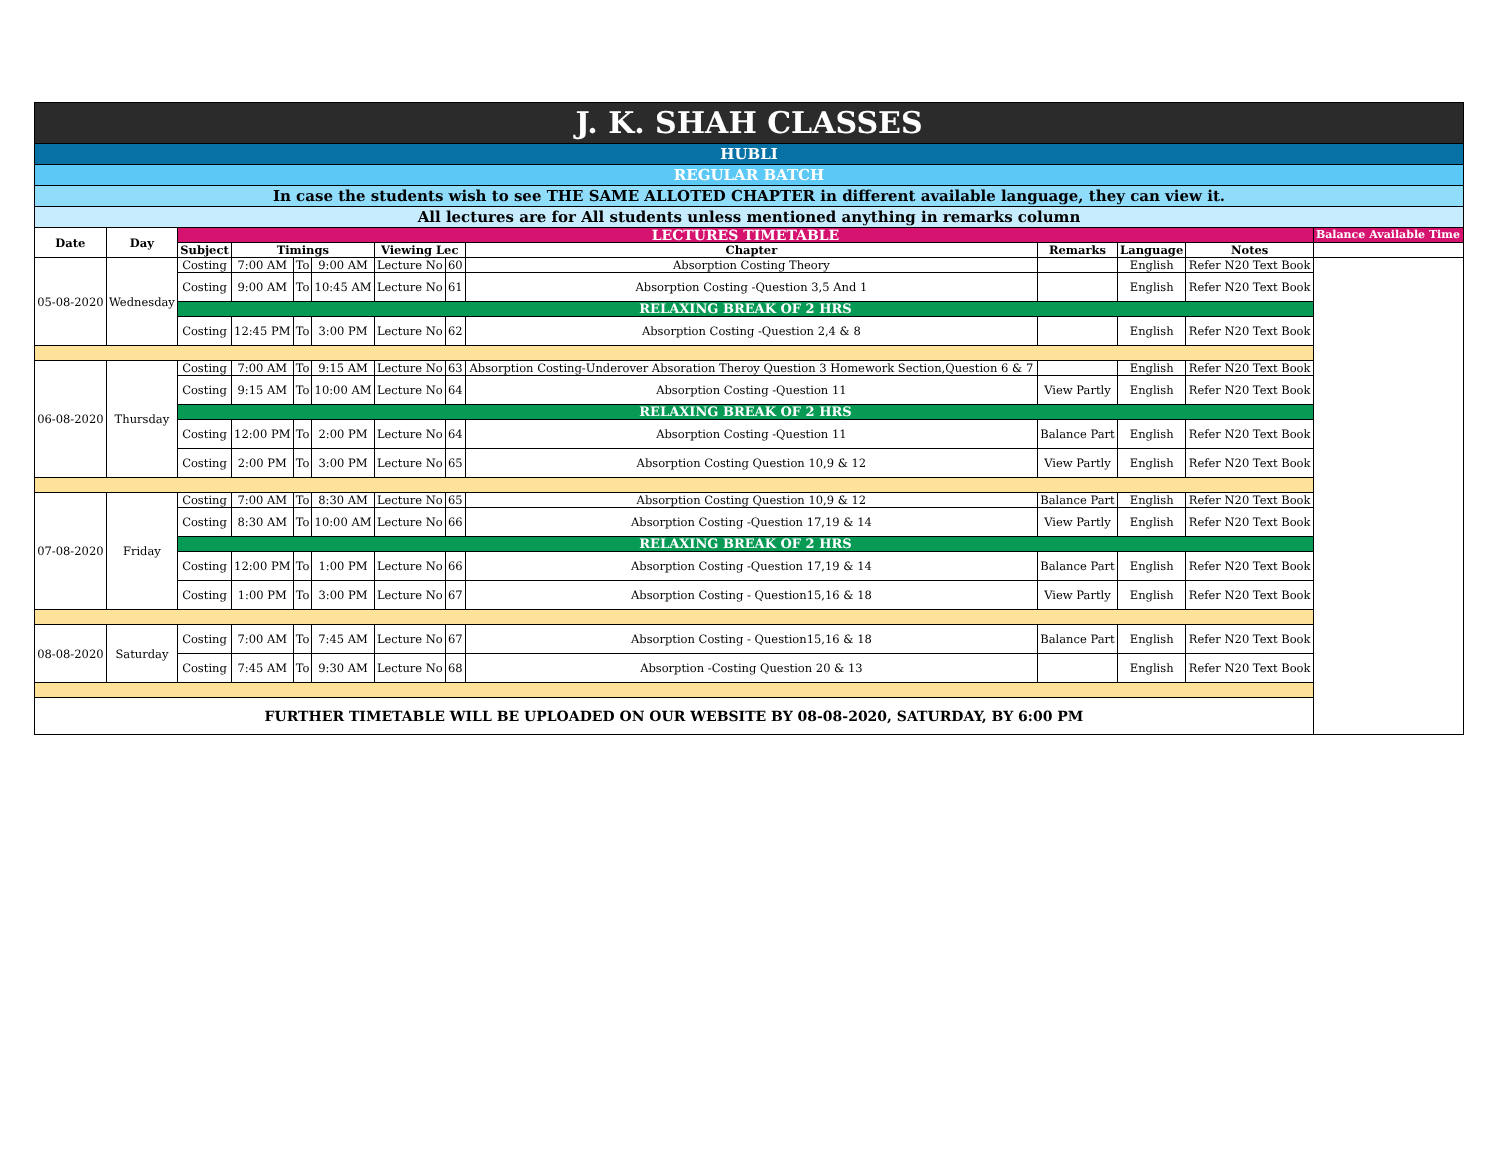| J. K. SHAH CLASSES | | | | | | | | | | | | |
| HUBLI | | | | | | | | | | | | |
| REGULAR BATCH | | | | | | | | | | | | |
| In case the students wish to see THE SAME ALLOTED CHAPTER in different available language, they can view it. | | | | | | | | | | | | |
| All lectures are for All students unless mentioned anything in remarks column | | | | | | | | | | | | |
| Date | Day | LECTURES TIMETABLE | | | | | | | | | | Balance Available Time |
| | | Subject | Timings | | | Viewing Lec | | Chapter | Remarks | Language | Notes | |
| 05-08-2020 | Wednesday | Costing | 7:00 AM | To | 9:00 AM | Lecture No | 60 | Absorption Costing Theory | | English | Refer N20 Text Book | |
| | | Costing | 9:00 AM | To | 10:45 AM | Lecture No | 61 | Absorption Costing -Question 3,5 And 1 | | English | Refer N20 Text Book | |
| | | RELAXING BREAK OF 2 HRS | | | | | | | | | | |
| | | Costing | 12:45 PM | To | 3:00 PM | Lecture No | 62 | Absorption Costing -Question 2,4 & 8 | | English | Refer N20 Text Book | |
| 06-08-2020 | Thursday | Costing | 7:00 AM | To | 9:15 AM | Lecture No | 63 | Absorption Costing-Underover Absoration Theroy Question 3 Homework Section,Question 6 & 7 | | English | Refer N20 Text Book | |
| | | Costing | 9:15 AM | To | 10:00 AM | Lecture No | 64 | Absorption Costing -Question 11 | View Partly | English | Refer N20 Text Book | |
| | | RELAXING BREAK OF 2 HRS | | | | | | | | | | |
| | | Costing | 12:00 PM | To | 2:00 PM | Lecture No | 64 | Absorption Costing -Question 11 | Balance Part | English | Refer N20 Text Book | |
| | | Costing | 2:00 PM | To | 3:00 PM | Lecture No | 65 | Absorption Costing Question 10,9 & 12 | View Partly | English | Refer N20 Text Book | |
| 07-08-2020 | Friday | Costing | 7:00 AM | To | 8:30 AM | Lecture No | 65 | Absorption Costing Question 10,9 & 12 | Balance Part | English | Refer N20 Text Book | |
| | | Costing | 8:30 AM | To | 10:00 AM | Lecture No | 66 | Absorption Costing -Question 17,19 & 14 | View Partly | English | Refer N20 Text Book | |
| | | RELAXING BREAK OF 2 HRS | | | | | | | | | | |
| | | Costing | 12:00 PM | To | 1:00 PM | Lecture No | 66 | Absorption Costing -Question 17,19 & 14 | Balance Part | English | Refer N20 Text Book | |
| | | Costing | 1:00 PM | To | 3:00 PM | Lecture No | 67 | Absorption Costing - Question15,16 & 18 | View Partly | English | Refer N20 Text Book | |
| 08-08-2020 | Saturday | Costing | 7:00 AM | To | 7:45 AM | Lecture No | 67 | Absorption Costing - Question15,16 & 18 | Balance Part | English | Refer N20 Text Book | |
| | | Costing | 7:45 AM | To | 9:30 AM | Lecture No | 68 | Absorption -Costing Question 20 & 13 | | English | Refer N20 Text Book | |
| FURTHER TIMETABLE WILL BE UPLOADED ON OUR WEBSITE BY 08-08-2020, SATURDAY, BY 6:00 PM | | | | | | | | | | | | |